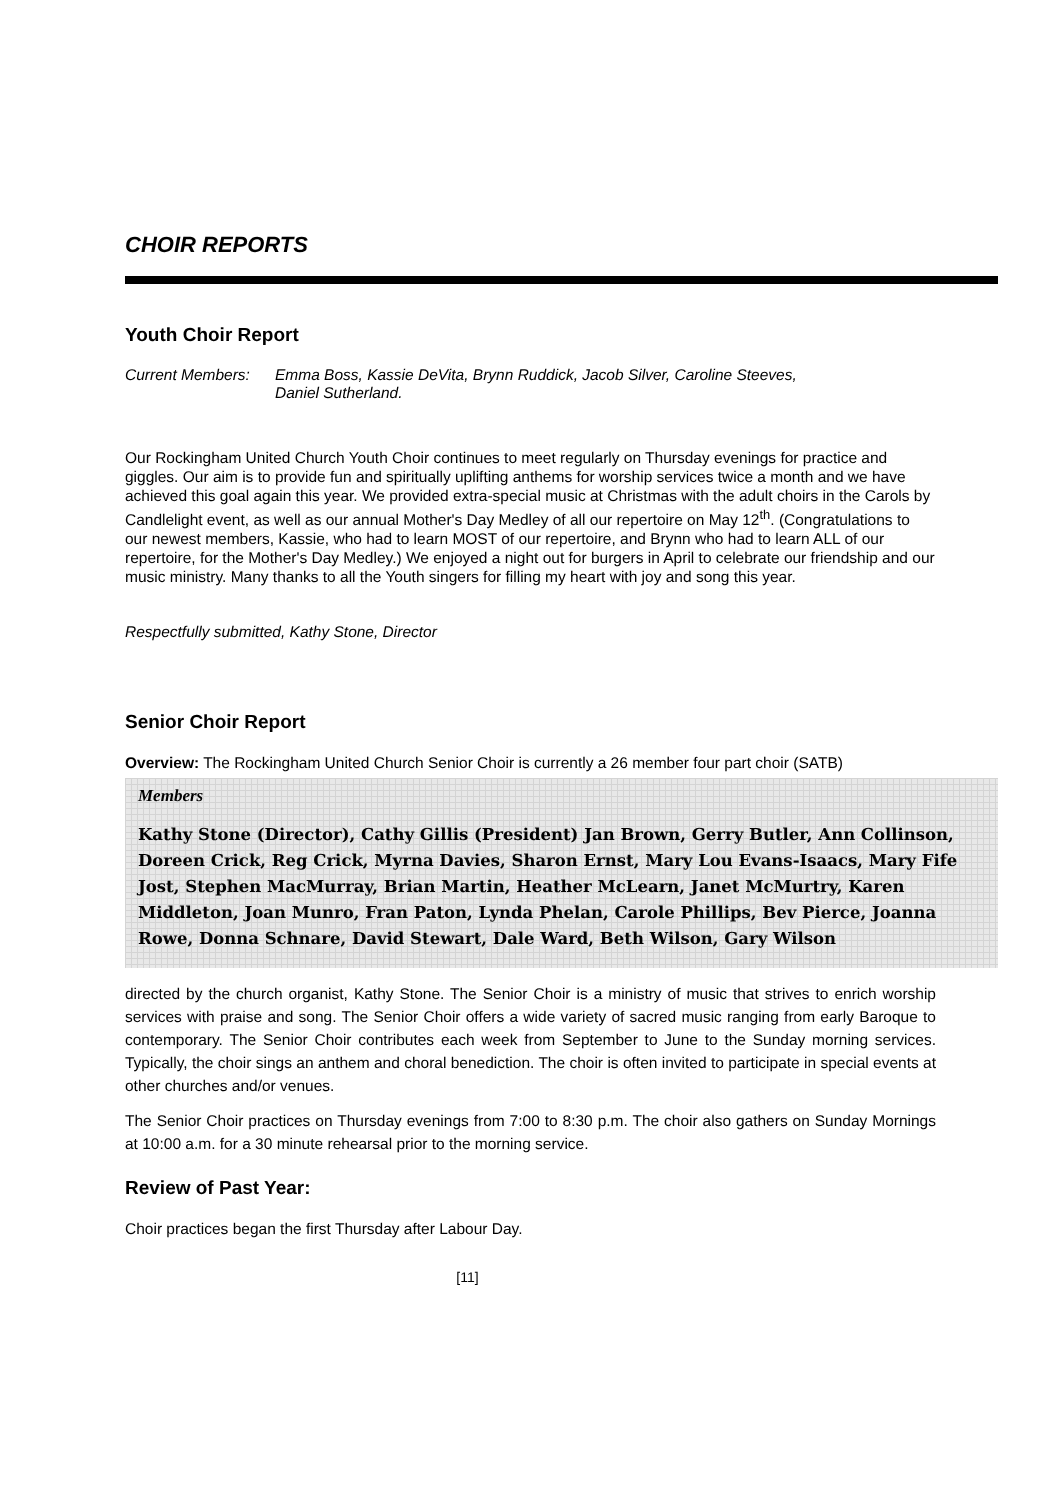CHOIR REPORTS
Youth Choir Report
Current Members: Emma Boss, Kassie DeVita, Brynn Ruddick, Jacob Silver, Caroline Steeves,
Daniel Sutherland.
Our Rockingham United Church Youth Choir continues to meet regularly on Thursday evenings for practice and giggles. Our aim is to provide fun and spiritually uplifting anthems for worship services twice a month and we have achieved this goal again this year. We provided extra-special music at Christmas with the adult choirs in the Carols by Candlelight event, as well as our annual Mother's Day Medley of all our repertoire on May 12<sup>th</sup>. (Congratulations to our newest members, Kassie, who had to learn MOST of our repertoire, and Brynn who had to learn ALL of our repertoire, for the Mother's Day Medley.) We enjoyed a night out for burgers in April to celebrate our friendship and our music ministry. Many thanks to all the Youth singers for filling my heart with joy and song this year.
Respectfully submitted, Kathy Stone, Director
Senior Choir Report
Overview: The Rockingham United Church Senior Choir is currently a 26 member four part choir (SATB)
Members
Kathy Stone (Director), Cathy Gillis (President) Jan Brown, Gerry Butler, Ann Collinson, Doreen Crick, Reg Crick, Myrna Davies, Sharon Ernst, Mary Lou Evans-Isaacs, Mary Fife Jost, Stephen MacMurray, Brian Martin, Heather McLearn, Janet McMurtry, Karen Middleton, Joan Munro, Fran Paton, Lynda Phelan, Carole Phillips, Bev Pierce, Joanna Rowe, Donna Schnare, David Stewart, Dale Ward, Beth Wilson, Gary Wilson
directed by the church organist, Kathy Stone. The Senior Choir is a ministry of music that strives to enrich worship services with praise and song. The Senior Choir offers a wide variety of sacred music ranging from early Baroque to contemporary. The Senior Choir contributes each week from September to June to the Sunday morning services. Typically, the choir sings an anthem and choral benediction. The choir is often invited to participate in special events at other churches and/or venues.
The Senior Choir practices on Thursday evenings from 7:00 to 8:30 p.m. The choir also gathers on Sunday Mornings at 10:00 a.m. for a 30 minute rehearsal prior to the morning service.
Review of Past Year:
Choir practices began the first Thursday after Labour Day.
[11]